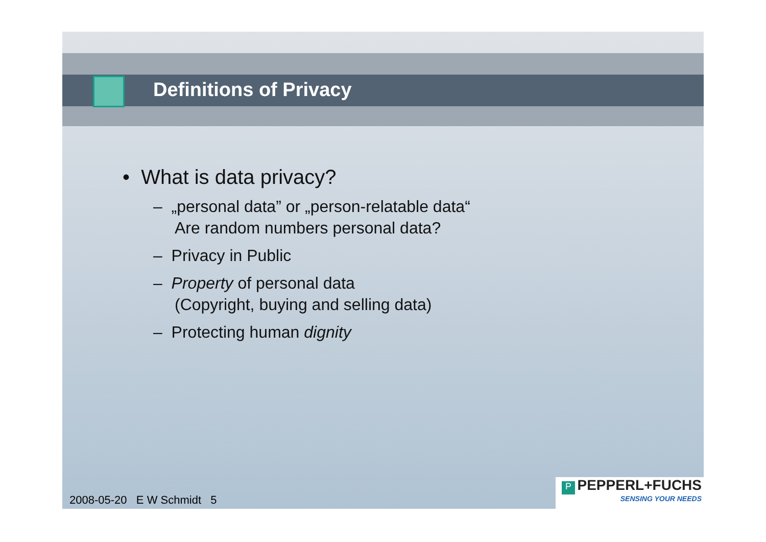Definitions of Privacy
• What is data privacy?
– „personal data” or „person-relatable data“
Are random numbers personal data?
– Privacy in Public
– Property of personal data
(Copyright, buying and selling data)
– Protecting human dignity
2008-05-20 E W Schmidt 5
P PEPPERL+FUCHS
SENSING YOUR NEEDS